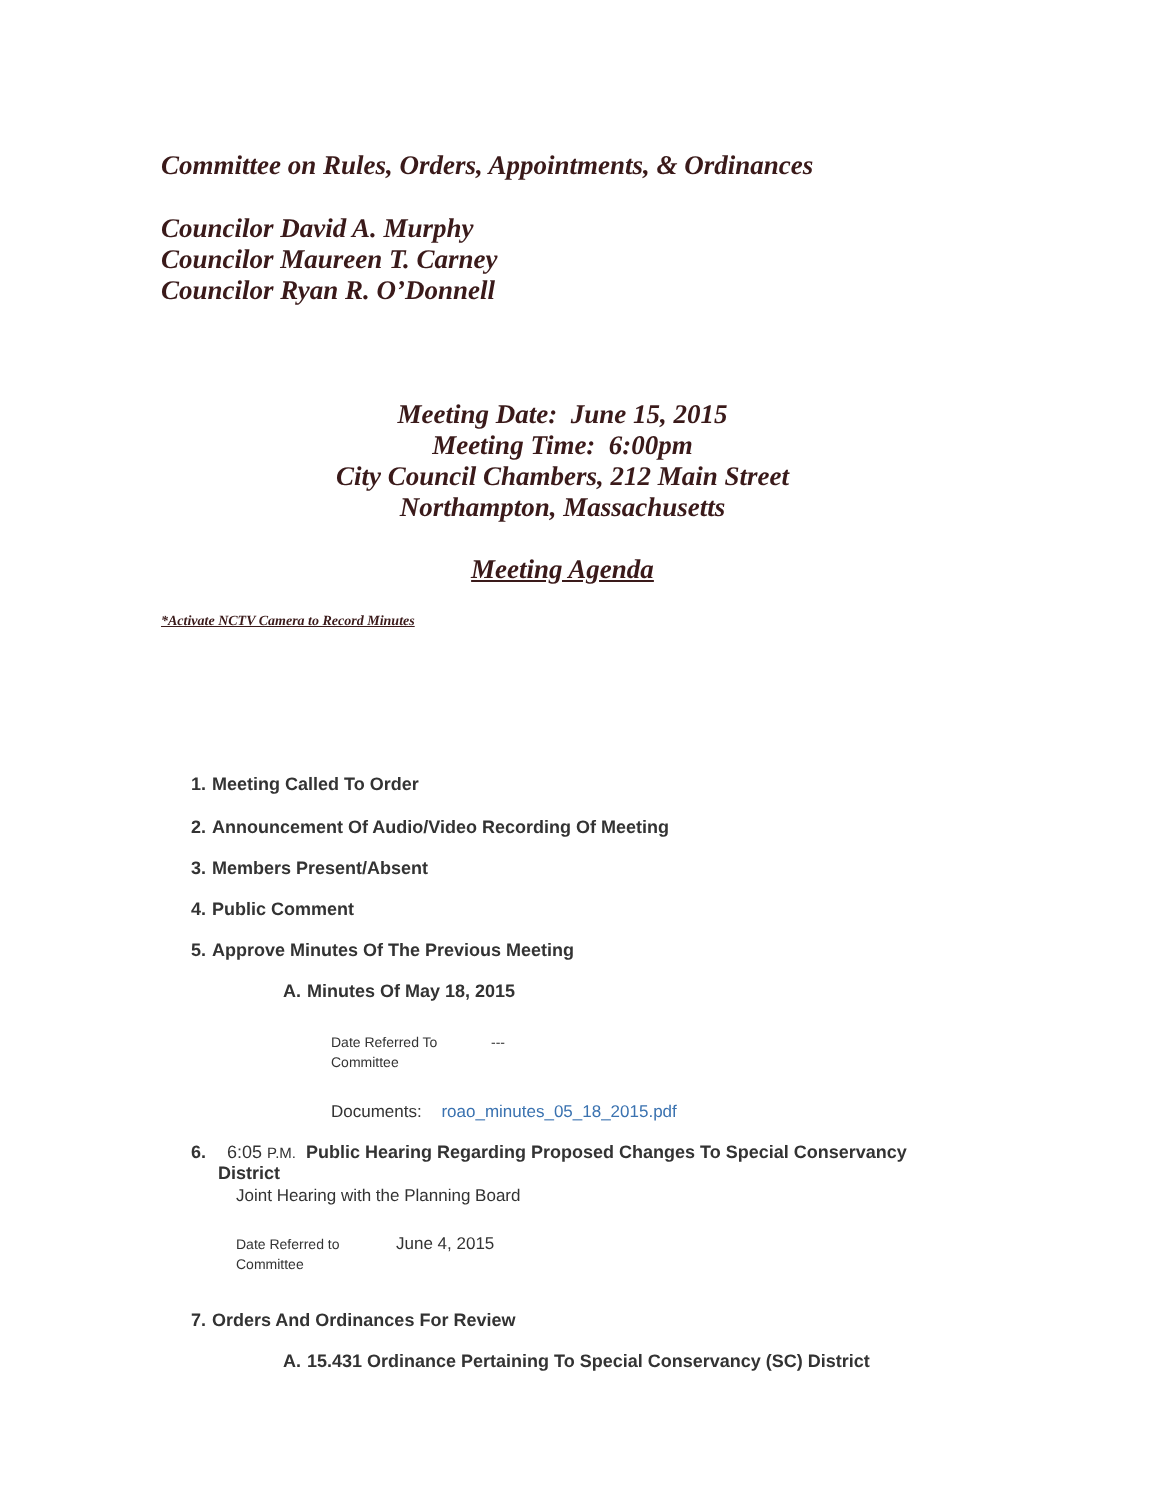Committee on Rules, Orders, Appointments, & Ordinances
Councilor David A. Murphy
Councilor Maureen T. Carney
Councilor Ryan R. O’Donnell
Meeting Date: June 15, 2015
Meeting Time: 6:00pm
City Council Chambers, 212 Main Street
Northampton, Massachusetts
Meeting Agenda
*Activate NCTV Camera to Record Minutes
1. Meeting Called To Order
2. Announcement Of Audio/Video Recording Of Meeting
3. Members Present/Absent
4. Public Comment
5. Approve Minutes Of The Previous Meeting
A. Minutes Of May 18, 2015
Date Referred To
Committee
---
Documents: roao_minutes_05_18_2015.pdf
6. 6:05 P.M. Public Hearing Regarding Proposed Changes To Special Conservancy
District
Joint Hearing with the Planning Board
Date Referred to
Committee
June 4, 2015
7. Orders And Ordinances For Review
A. 15.431 Ordinance Pertaining To Special Conservancy (SC) District